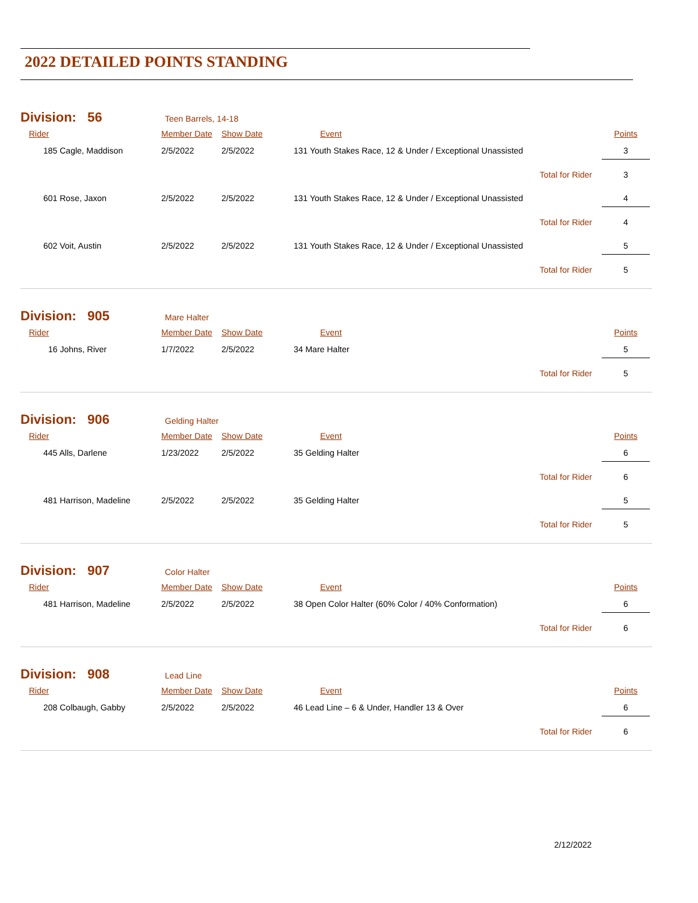2022 DETAILED POINTS STANDING
Division: 56 Teen Barrels, 14-18
| Rider | Member Date | Show Date | Event | Points |
| --- | --- | --- | --- | --- |
| 185 Cagle, Maddison | 2/5/2022 | 2/5/2022 | 131 Youth Stakes Race, 12 & Under / Exceptional Unassisted | 3 |
| Total for Rider | | | | 3 |
| 601 Rose, Jaxon | 2/5/2022 | 2/5/2022 | 131 Youth Stakes Race, 12 & Under / Exceptional Unassisted | 4 |
| Total for Rider | | | | 4 |
| 602 Voit, Austin | 2/5/2022 | 2/5/2022 | 131 Youth Stakes Race, 12 & Under / Exceptional Unassisted | 5 |
| Total for Rider | | | | 5 |
Division: 905 Mare Halter
| Rider | Member Date | Show Date | Event | Points |
| --- | --- | --- | --- | --- |
| 16 Johns, River | 1/7/2022 | 2/5/2022 | 34 Mare Halter | 5 |
| Total for Rider | | | | 5 |
Division: 906 Gelding Halter
| Rider | Member Date | Show Date | Event | Points |
| --- | --- | --- | --- | --- |
| 445 Alls, Darlene | 1/23/2022 | 2/5/2022 | 35 Gelding Halter | 6 |
| Total for Rider | | | | 6 |
| 481 Harrison, Madeline | 2/5/2022 | 2/5/2022 | 35 Gelding Halter | 5 |
| Total for Rider | | | | 5 |
Division: 907 Color Halter
| Rider | Member Date | Show Date | Event | Points |
| --- | --- | --- | --- | --- |
| 481 Harrison, Madeline | 2/5/2022 | 2/5/2022 | 38 Open Color Halter (60% Color / 40% Conformation) | 6 |
| Total for Rider | | | | 6 |
Division: 908 Lead Line
| Rider | Member Date | Show Date | Event | Points |
| --- | --- | --- | --- | --- |
| 208 Colbaugh, Gabby | 2/5/2022 | 2/5/2022 | 46 Lead Line – 6 & Under, Handler 13 & Over | 6 |
| Total for Rider | | | | 6 |
2/12/2022